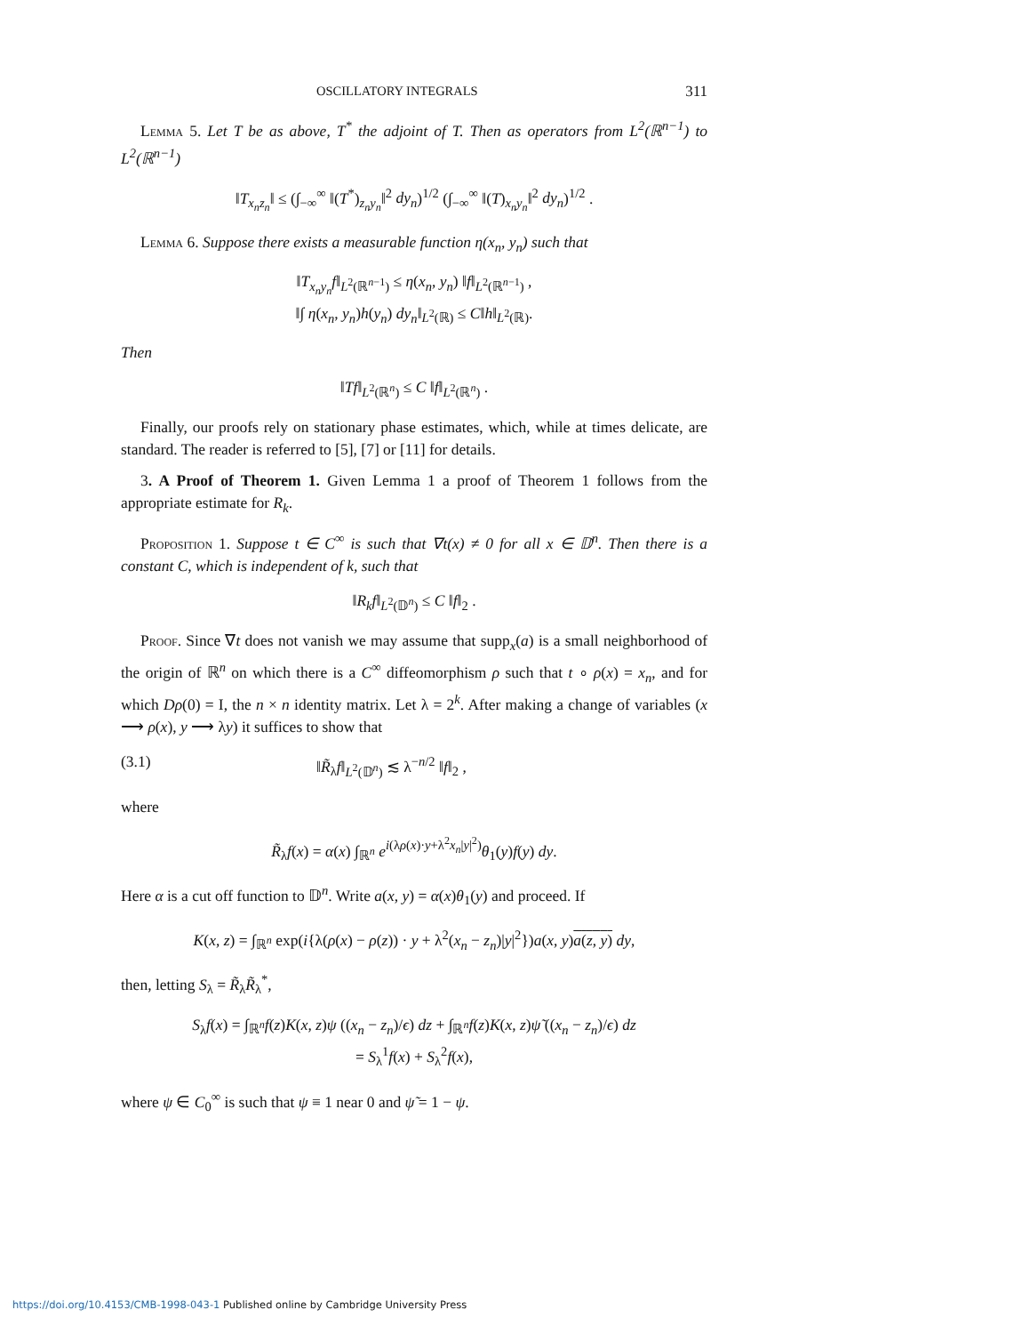OSCILLATORY INTEGRALS 311
Lemma 5. Let T be as above, T<sup>*</sup> the adjoint of T. Then as operators from L<sup>2</sup>(ℝ<sup>n−1</sup>) to L<sup>2</sup>(ℝ<sup>n−1</sup>)
‖T<sub>x<sub>n</sub>z<sub>n</sub></sub>‖ ≤ (∫<sub>−∞</sub><sup>∞</sup> ‖(T<sup>*</sup>)<sub>z<sub>n</sub>y<sub>n</sub></sub>‖<sup>2</sup> dy<sub>n</sub>)<sup>1/2</sup> (∫<sub>−∞</sub><sup>∞</sup> ‖(T)<sub>x<sub>n</sub>y<sub>n</sub></sub>‖<sup>2</sup> dy<sub>n</sub>)<sup>1/2</sup> .
Lemma 6. Suppose there exists a measurable function η(x<sub>n</sub>, y<sub>n</sub>) such that
‖T<sub>x<sub>n</sub>y<sub>n</sub></sub>f‖<sub>L<sup>2</sup>(ℝ<sup>n−1</sup>)</sub> ≤ η(x<sub>n</sub>, y<sub>n</sub>) ‖f‖<sub>L<sup>2</sup>(ℝ<sup>n−1</sup>)</sub> ,
‖∫ η(x<sub>n</sub>, y<sub>n</sub>)h(y<sub>n</sub>) dy<sub>n</sub>‖<sub>L<sup>2</sup>(ℝ)</sub> ≤ C‖h‖<sub>L<sup>2</sup>(ℝ)</sub>.
Then
‖Tf‖<sub>L<sup>2</sup>(ℝ<sup>n</sup>)</sub> ≤ C ‖f‖<sub>L<sup>2</sup>(ℝ<sup>n</sup>)</sub> .
Finally, our proofs rely on stationary phase estimates, which, while at times delicate, are standard. The reader is referred to [5], [7] or [11] for details.
3. A Proof of Theorem 1. Given Lemma 1 a proof of Theorem 1 follows from the appropriate estimate for R<sub>k</sub>.
Proposition 1. Suppose t ∈ C<sup>∞</sup> is such that ∇t(x) ≠ 0 for all x ∈ 𝔻<sup>n</sup>. Then there is a constant C, which is independent of k, such that
‖R<sub>k</sub>f‖<sub>L<sup>2</sup>(𝔻<sup>n</sup>)</sub> ≤ C ‖f‖<sub>2</sub> .
Proof. Since ∇t does not vanish we may assume that supp<sub>x</sub>(a) is a small neighborhood of the origin of ℝ<sup>n</sup> on which there is a C<sup>∞</sup> diffeomorphism ρ such that t ∘ ρ(x) = x<sub>n</sub>, and for which Dρ(0) = I, the n × n identity matrix. Let λ = 2<sup>k</sup>. After making a change of variables (x ⟶ ρ(x), y ⟶ λy) it suffices to show that
(3.1) ‖R̃<sub>λ</sub>f‖<sub>L<sup>2</sup>(𝔻<sup>n</sup>)</sub> ≲ λ<sup>−n/2</sup> ‖f‖<sub>2</sub> ,
where
R̃<sub>λ</sub>f(x) = α(x) ∫<sub>ℝ<sup>n</sup></sub> e<sup>i(λρ(x)·y+λ<sup>2</sup>x<sub>n</sub>|y|<sup>2</sup>)</sup>θ<sub>1</sub>(y)f(y) dy.
Here α is a cut off function to 𝔻<sup>n</sup>. Write a(x, y) = α(x)θ<sub>1</sub>(y) and proceed. If
K(x, z) = ∫<sub>ℝ<sup>n</sup></sub> exp(i{λ(ρ(x) − ρ(z)) · y + λ<sup>2</sup>(x<sub>n</sub> − z<sub>n</sub>)|y|<sup>2</sup>})a(x, y)a(z, y) dy,
then, letting S<sub>λ</sub> = R̃<sub>λ</sub>R̃<sub>λ</sub><sup>*</sup>,
S<sub>λ</sub>f(x) = ∫<sub>ℝ<sup>n</sup></sub>f(z)K(x, z)ψ ((x<sub>n</sub> − z<sub>n</sub>)/ϵ) dz + ∫<sub>ℝ<sup>n</sup></sub>f(z)K(x, z)ψ̃ ((x<sub>n</sub> − z<sub>n</sub>)/ϵ) dz
= S<sub>λ</sub><sup>1</sup>f(x) + S<sub>λ</sub><sup>2</sup>f(x),
where ψ ∈ C<sub>0</sub><sup>∞</sup> is such that ψ ≡ 1 near 0 and ψ̃ = 1 − ψ.
https://doi.org/10.4153/CMB-1998-043-1 Published online by Cambridge University Press